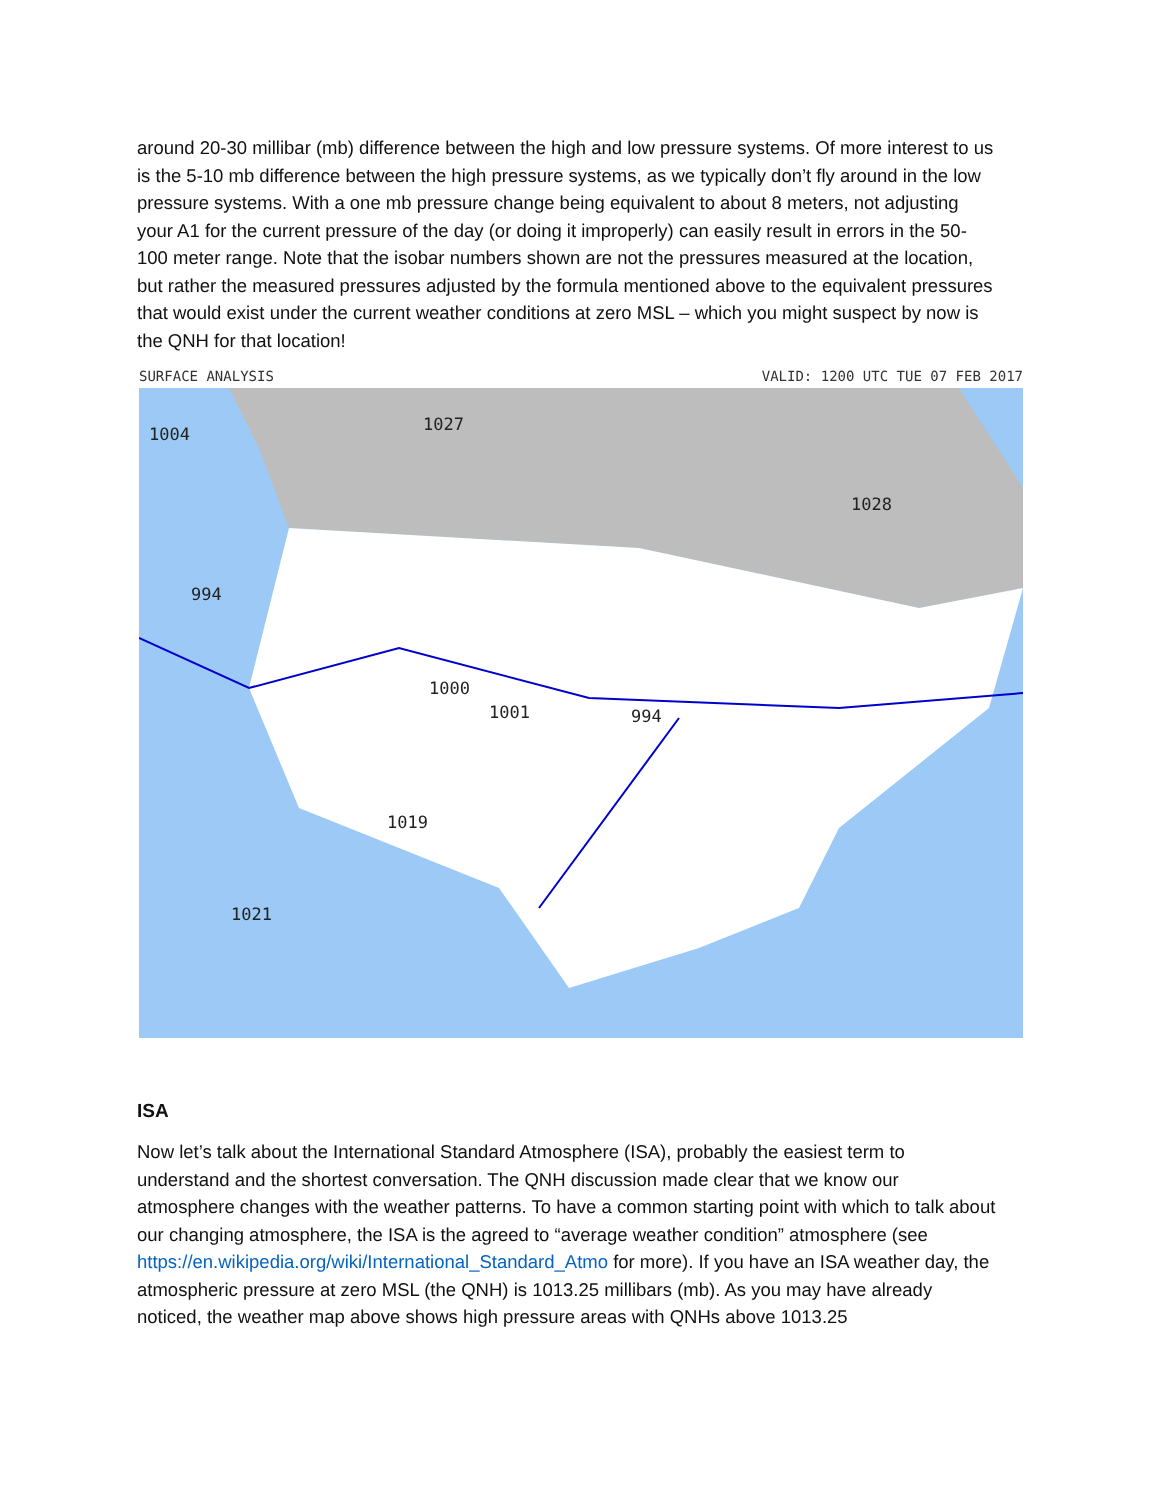around 20-30 millibar (mb) difference between the high and low pressure systems. Of more interest to us is the 5-10 mb difference between the high pressure systems, as we typically don’t fly around in the low pressure systems. With a one mb pressure change being equivalent to about 8 meters, not adjusting your A1 for the current pressure of the day (or doing it improperly) can easily result in errors in the 50-100 meter range. Note that the isobar numbers shown are not the pressures measured at the location, but rather the measured pressures adjusted by the formula mentioned above to the equivalent pressures that would exist under the current weather conditions at zero MSL – which you might suspect by now is the QNH for that location!
SURFACE ANALYSIS VALID: 1200 UTC TUE 07 FEB 2017
1004 1027
1028
994
1019
1021
994 1001
1000
ISA
Now let’s talk about the International Standard Atmosphere (ISA), probably the easiest term to understand and the shortest conversation. The QNH discussion made clear that we know our atmosphere changes with the weather patterns. To have a common starting point with which to talk about our changing atmosphere, the ISA is the agreed to “average weather condition” atmosphere (see https://en.wikipedia.org/wiki/International_Standard_Atmo for more). If you have an ISA weather day, the atmospheric pressure at zero MSL (the QNH) is 1013.25 millibars (mb). As you may have already noticed, the weather map above shows high pressure areas with QNHs above 1013.25